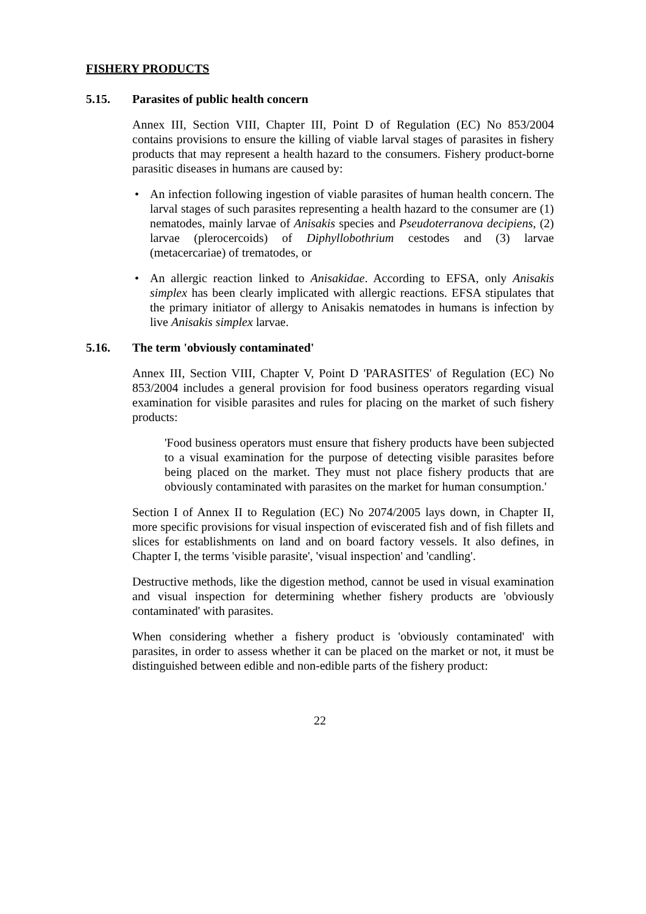FISHERY PRODUCTS
5.15. Parasites of public health concern
Annex III, Section VIII, Chapter III, Point D of Regulation (EC) No 853/2004 contains provisions to ensure the killing of viable larval stages of parasites in fishery products that may represent a health hazard to the consumers. Fishery product-borne parasitic diseases in humans are caused by:
• An infection following ingestion of viable parasites of human health concern. The larval stages of such parasites representing a health hazard to the consumer are (1) nematodes, mainly larvae of Anisakis species and Pseudoterranova decipiens, (2) larvae (plerocercoids) of Diphyllobothrium cestodes and (3) larvae (metacercariae) of trematodes, or
• An allergic reaction linked to Anisakidae. According to EFSA, only Anisakis simplex has been clearly implicated with allergic reactions. EFSA stipulates that the primary initiator of allergy to Anisakis nematodes in humans is infection by live Anisakis simplex larvae.
5.16. The term 'obviously contaminated'
Annex III, Section VIII, Chapter V, Point D 'PARASITES' of Regulation (EC) No 853/2004 includes a general provision for food business operators regarding visual examination for visible parasites and rules for placing on the market of such fishery products:
'Food business operators must ensure that fishery products have been subjected to a visual examination for the purpose of detecting visible parasites before being placed on the market. They must not place fishery products that are obviously contaminated with parasites on the market for human consumption.'
Section I of Annex II to Regulation (EC) No 2074/2005 lays down, in Chapter II, more specific provisions for visual inspection of eviscerated fish and of fish fillets and slices for establishments on land and on board factory vessels. It also defines, in Chapter I, the terms 'visible parasite', 'visual inspection' and 'candling'.
Destructive methods, like the digestion method, cannot be used in visual examination and visual inspection for determining whether fishery products are 'obviously contaminated' with parasites.
When considering whether a fishery product is 'obviously contaminated' with parasites, in order to assess whether it can be placed on the market or not, it must be distinguished between edible and non-edible parts of the fishery product:
22